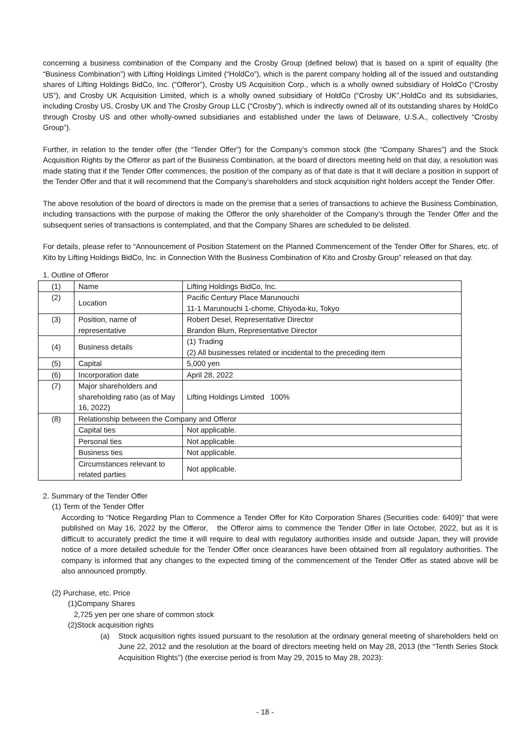concerning a business combination of the Company and the Crosby Group (defined below) that is based on a spirit of equality (the “Business Combination”) with Lifting Holdings Limited (“HoldCo”), which is the parent company holding all of the issued and outstanding shares of Lifting Holdings BidCo, Inc. (“Offeror”), Crosby US Acquisition Corp., which is a wholly owned subsidiary of HoldCo (“Crosby US”), and Crosby UK Acquisition Limited, which is a wholly owned subsidiary of HoldCo (“Crosby UK”,HoldCo and its subsidiaries, including Crosby US, Crosby UK and The Crosby Group LLC (“Crosby”), which is indirectly owned all of its outstanding shares by HoldCo through Crosby US and other wholly-owned subsidiaries and established under the laws of Delaware, U.S.A., collectively “Crosby Group”).
Further, in relation to the tender offer (the “Tender Offer”) for the Company’s common stock (the “Company Shares”) and the Stock Acquisition Rights by the Offeror as part of the Business Combination, at the board of directors meeting held on that day, a resolution was made stating that if the Tender Offer commences, the position of the company as of that date is that it will declare a position in support of the Tender Offer and that it will recommend that the Company’s shareholders and stock acquisition right holders accept the Tender Offer.
The above resolution of the board of directors is made on the premise that a series of transactions to achieve the Business Combination, including transactions with the purpose of making the Offeror the only shareholder of the Company’s through the Tender Offer and the subsequent series of transactions is contemplated, and that the Company Shares are scheduled to be delisted.
For details, please refer to “Announcement of Position Statement on the Planned Commencement of the Tender Offer for Shares, etc. of Kito by Lifting Holdings BidCo, Inc. in Connection With the Business Combination of Kito and Crosby Group” released on that day.
1. Outline of Offeror
| (1) | Name | Lifting Holdings BidCo, Inc. |
| (2) | Location | Pacific Century Place Marunouchi 11-1 Marunouchi 1-chome, Chiyoda-ku, Tokyo |
| (3) | Position, name of representative | Robert Desel, Representative Director Brandon Blum, Representative Director |
| (4) | Business details | (1) Trading (2) All businesses related or incidental to the preceding item |
| (5) | Capital | 5,000 yen |
| (6) | Incorporation date | April 28, 2022 |
| (7) | Major shareholders and shareholding ratio (as of May 16, 2022) | Lifting Holdings Limited 100% |
| (8) | Relationship between the Company and Offeror | |
| | Capital ties | Not applicable. |
| | Personal ties | Not applicable. |
| | Business ties | Not applicable. |
| | Circumstances relevant to related parties | Not applicable. |
2. Summary of the Tender Offer
(1) Term of the Tender Offer
According to “Notice Regarding Plan to Commence a Tender Offer for Kito Corporation Shares (Securities code: 6409)” that were published on May 16, 2022 by the Offeror, the Offeror aims to commence the Tender Offer in late October, 2022, but as it is difficult to accurately predict the time it will require to deal with regulatory authorities inside and outside Japan, they will provide notice of a more detailed schedule for the Tender Offer once clearances have been obtained from all regulatory authorities. The company is informed that any changes to the expected timing of the commencement of the Tender Offer as stated above will be also announced promptly.
(2) Purchase, etc. Price
(1)Company Shares
2,725 yen per one share of common stock
(2)Stock acquisition rights
(a) Stock acquisition rights issued pursuant to the resolution at the ordinary general meeting of shareholders held on June 22, 2012 and the resolution at the board of directors meeting held on May 28, 2013 (the “Tenth Series Stock Acquisition Rights”) (the exercise period is from May 29, 2015 to May 28, 2023):
- 18 -